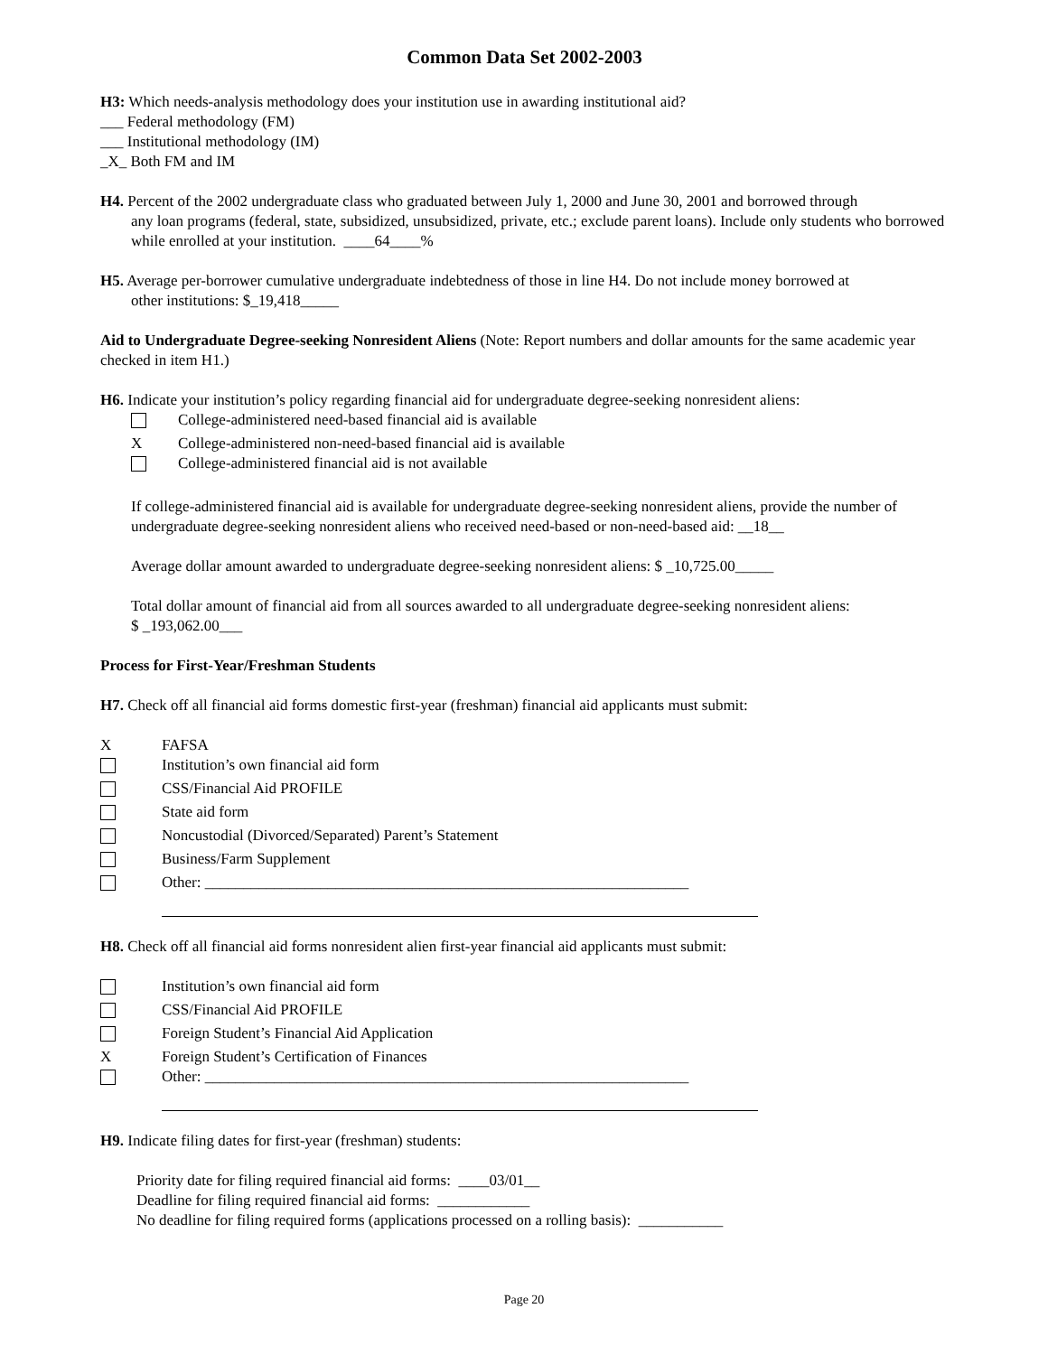Common Data Set 2002-2003
H3: Which needs-analysis methodology does your institution use in awarding institutional aid?
___ Federal methodology (FM)
___ Institutional methodology (IM)
_X_ Both FM and IM
H4. Percent of the 2002 undergraduate class who graduated between July 1, 2000 and June 30, 2001 and borrowed through
any loan programs (federal, state, subsidized, unsubsidized, private, etc.; exclude parent loans). Include only students who borrowed while enrolled at your institution. ____64____%
H5. Average per-borrower cumulative undergraduate indebtedness of those in line H4. Do not include money borrowed at
other institutions: $_19,418_____
Aid to Undergraduate Degree-seeking Nonresident Aliens (Note: Report numbers and dollar amounts for the same academic year checked in item H1.)
H6. Indicate your institution’s policy regarding financial aid for undergraduate degree-seeking nonresident aliens:
College-administered need-based financial aid is available
X College-administered non-need-based financial aid is available
College-administered financial aid is not available
If college-administered financial aid is available for undergraduate degree-seeking nonresident aliens, provide the number of undergraduate degree-seeking nonresident aliens who received need-based or non-need-based aid: __18__
Average dollar amount awarded to undergraduate degree-seeking nonresident aliens: $ _10,725.00_____
Total dollar amount of financial aid from all sources awarded to all undergraduate degree-seeking nonresident aliens:
$ _193,062.00___
Process for First-Year/Freshman Students
H7. Check off all financial aid forms domestic first-year (freshman) financial aid applicants must submit:
X FAFSA
Institution’s own financial aid form
CSS/Financial Aid PROFILE
State aid form
Noncustodial (Divorced/Separated) Parent’s Statement
Business/Farm Supplement
Other: _______________________________________________________________
H8. Check off all financial aid forms nonresident alien first-year financial aid applicants must submit:
Institution’s own financial aid form
CSS/Financial Aid PROFILE
Foreign Student’s Financial Aid Application
X Foreign Student’s Certification of Finances
Other: _______________________________________________________________
H9. Indicate filing dates for first-year (freshman) students:
Priority date for filing required financial aid forms: ____03/01__
Deadline for filing required financial aid forms: ____________
No deadline for filing required forms (applications processed on a rolling basis): ___________
Page 20